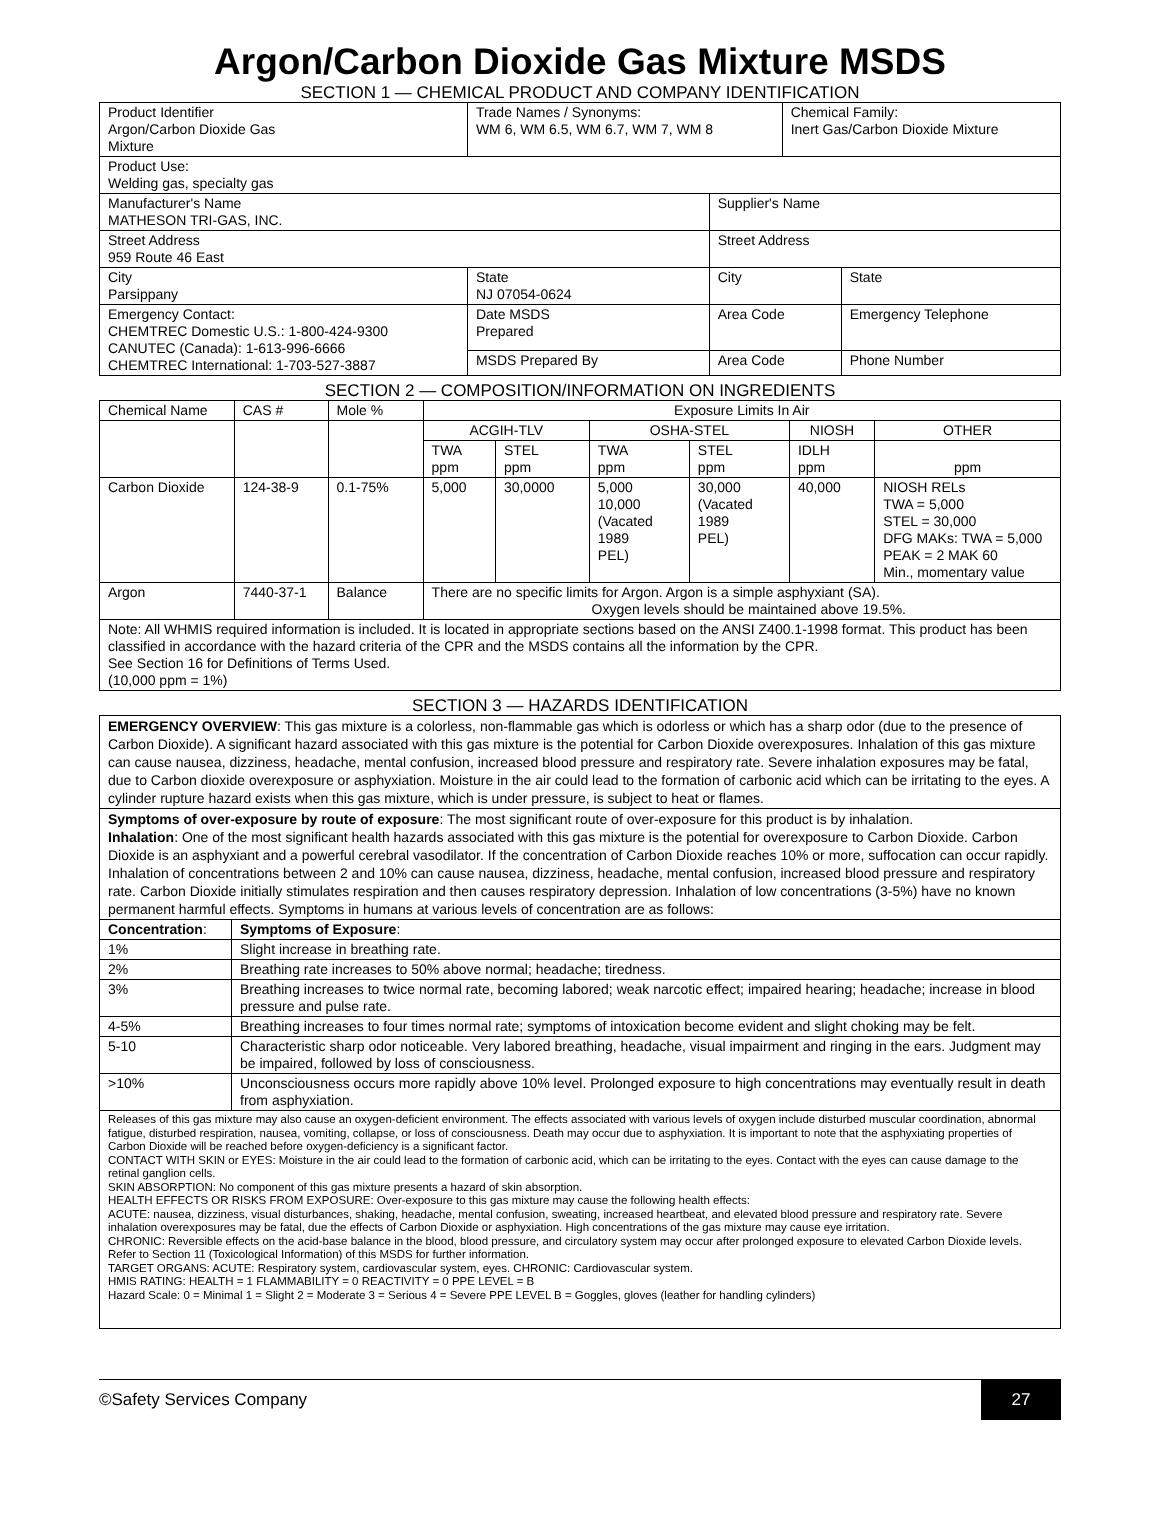Argon/Carbon Dioxide Gas Mixture MSDS
SECTION 1 — CHEMICAL PRODUCT AND COMPANY IDENTIFICATION
| Product Identifier Argon/Carbon Dioxide Gas Mixture | Trade Names / Synonyms: WM 6, WM 6.5, WM 6.7, WM 7, WM 8 | | | Chemical Family: Inert Gas/Carbon Dioxide Mixture | |
| Product Use: Welding gas, specialty gas | | | | | |
| Manufacturer's Name MATHESON TRI-GAS, INC. | | | Supplier's Name | | |
| Street Address 959 Route 46 East | | | Street Address | | |
| City Parsippany | | State NJ 07054-0624 | City | | State |
| Emergency Contact: CHEMTREC Domestic U.S.: 1-800-424-9300 CANUTEC (Canada): 1-613-996-6666 CHEMTREC International: 1-703-527-3887 | | Date MSDS Prepared | Area Code | | Emergency Telephone |
| | | MSDS Prepared By | Area Code | | Phone Number |
SECTION 2 — COMPOSITION/INFORMATION ON INGREDIENTS
| Chemical Name | CAS # | Mole % | Exposure Limits In Air | | | | | |
| --- | --- | --- | --- | --- | --- | --- | --- | --- |
| | | | ACGIH-TLV | | OSHA-STEL | | NIOSH | OTHER |
| | | | TWA ppm | STEL ppm | TWA ppm | STEL ppm | IDLH ppm | ppm |
| Carbon Dioxide | 124-38-9 | 0.1-75% | 5,000 | 30,0000 | 5,000 10,000 (Vacated 1989 PEL) | 30,000 (Vacated 1989 PEL) | 40,000 | NIOSH RELs TWA = 5,000 STEL = 30,000 DFG MAKs: TWA = 5,000 PEAK = 2 MAK 60 Min., momentary value |
| Argon | 7440-37-1 | Balance | There are no specific limits for Argon. Argon is a simple asphyxiant (SA). Oxygen levels should be maintained above 19.5%. | | | | | |
| Note: All WHMIS required information is included. It is located in appropriate sections based on the ANSI Z400.1-1998 format. This product has been classified in accordance with the hazard criteria of the CPR and the MSDS contains all the information by the CPR. See Section 16 for Definitions of Terms Used. (10,000 ppm = 1%) | | | | | | | | |
SECTION 3 — HAZARDS IDENTIFICATION
EMERGENCY OVERVIEW: This gas mixture is a colorless, non-flammable gas which is odorless or which has a sharp odor (due to the presence of Carbon Dioxide). A significant hazard associated with this gas mixture is the potential for Carbon Dioxide overexposures. Inhalation of this gas mixture can cause nausea, dizziness, headache, mental confusion, increased blood pressure and respiratory rate. Severe inhalation exposures may be fatal, due to Carbon dioxide overexposure or asphyxiation. Moisture in the air could lead to the formation of carbonic acid which can be irritating to the eyes. A cylinder rupture hazard exists when this gas mixture, which is under pressure, is subject to heat or flames.
Symptoms of over-exposure by route of exposure: The most significant route of over-exposure for this product is by inhalation.
Inhalation: One of the most significant health hazards associated with this gas mixture is the potential for overexposure to Carbon Dioxide. Carbon Dioxide is an asphyxiant and a powerful cerebral vasodilator. If the concentration of Carbon Dioxide reaches 10% or more, suffocation can occur rapidly. Inhalation of concentrations between 2 and 10% can cause nausea, dizziness, headache, mental confusion, increased blood pressure and respiratory rate. Carbon Dioxide initially stimulates respiration and then causes respiratory depression. Inhalation of low concentrations (3-5%) have no known permanent harmful effects. Symptoms in humans at various levels of concentration are as follows:
| Concentration : | Symptoms of Exposure : |
| 1% | Slight increase in breathing rate. |
| 2% | Breathing rate increases to 50% above normal; headache; tiredness. |
| 3% | Breathing increases to twice normal rate, becoming labored; weak narcotic effect; impaired hearing; headache; increase in blood pressure and pulse rate. |
| 4-5% | Breathing increases to four times normal rate; symptoms of intoxication become evident and slight choking may be felt. |
| 5-10 | Characteristic sharp odor noticeable. Very labored breathing, headache, visual impairment and ringing in the ears. Judgment may be impaired, followed by loss of consciousness. |
| >10% | Unconsciousness occurs more rapidly above 10% level. Prolonged exposure to high concentrations may eventually result in death from asphyxiation. |
Releases of this gas mixture may also cause an oxygen-deficient environment. The effects associated with various levels of oxygen include disturbed muscular coordination, abnormal fatigue, disturbed respiration, nausea, vomiting, collapse, or loss of consciousness. Death may occur due to asphyxiation. It is important to note that the asphyxiating properties of Carbon Dioxide will be reached before oxygen-deficiency is a significant factor.
CONTACT WITH SKIN or EYES: Moisture in the air could lead to the formation of carbonic acid, which can be irritating to the eyes. Contact with the eyes can cause damage to the retinal ganglion cells.
SKIN ABSORPTION: No component of this gas mixture presents a hazard of skin absorption.
HEALTH EFFECTS OR RISKS FROM EXPOSURE: Over-exposure to this gas mixture may cause the following health effects:
ACUTE: nausea, dizziness, visual disturbances, shaking, headache, mental confusion, sweating, increased heartbeat, and elevated blood pressure and respiratory rate. Severe inhalation overexposures may be fatal, due the effects of Carbon Dioxide or asphyxiation. High concentrations of the gas mixture may cause eye irritation.
CHRONIC: Reversible effects on the acid-base balance in the blood, blood pressure, and circulatory system may occur after prolonged exposure to elevated Carbon Dioxide levels. Refer to Section 11 (Toxicological Information) of this MSDS for further information.
TARGET ORGANS: ACUTE: Respiratory system, cardiovascular system, eyes. CHRONIC: Cardiovascular system.
HMIS RATING: HEALTH = 1 FLAMMABILITY = 0 REACTIVITY = 0 PPE LEVEL = B
Hazard Scale: 0 = Minimal 1 = Slight 2 = Moderate 3 = Serious 4 = Severe PPE LEVEL B = Goggles, gloves (leather for handling cylinders)
©Safety Services Company 27